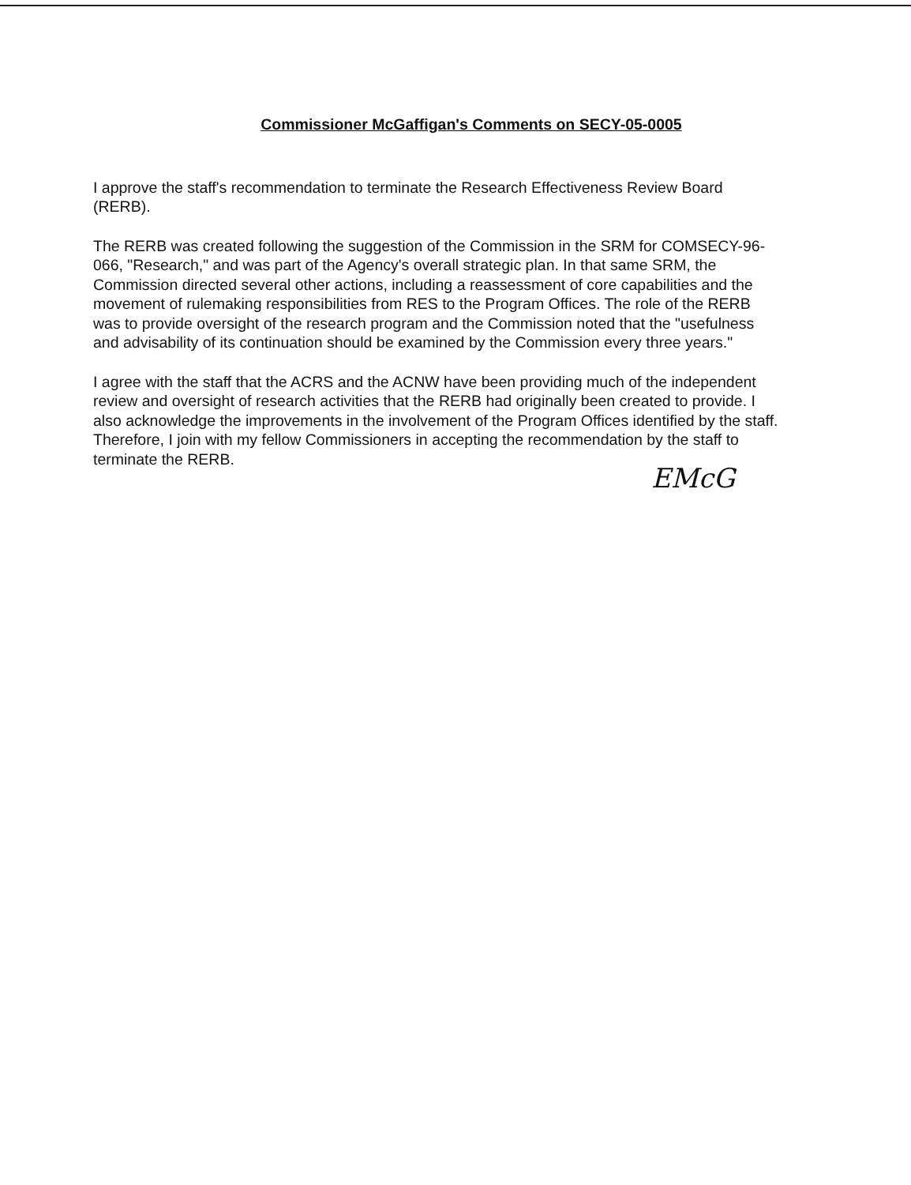Commissioner McGaffigan's Comments on SECY-05-0005
I approve the staff's recommendation to terminate the Research Effectiveness Review Board (RERB).
The RERB was created following the suggestion of the Commission in the SRM for COMSECY-96-066, "Research," and was part of the Agency's overall strategic plan. In that same SRM, the Commission directed several other actions, including a reassessment of core capabilities and the movement of rulemaking responsibilities from RES to the Program Offices. The role of the RERB was to provide oversight of the research program and the Commission noted that the "usefulness and advisability of its continuation should be examined by the Commission every three years."
I agree with the staff that the ACRS and the ACNW have been providing much of the independent review and oversight of research activities that the RERB had originally been created to provide. I also acknowledge the improvements in the involvement of the Program Offices identified by the staff. Therefore, I join with my fellow Commissioners in accepting the recommendation by the staff to terminate the RERB.
EMcG